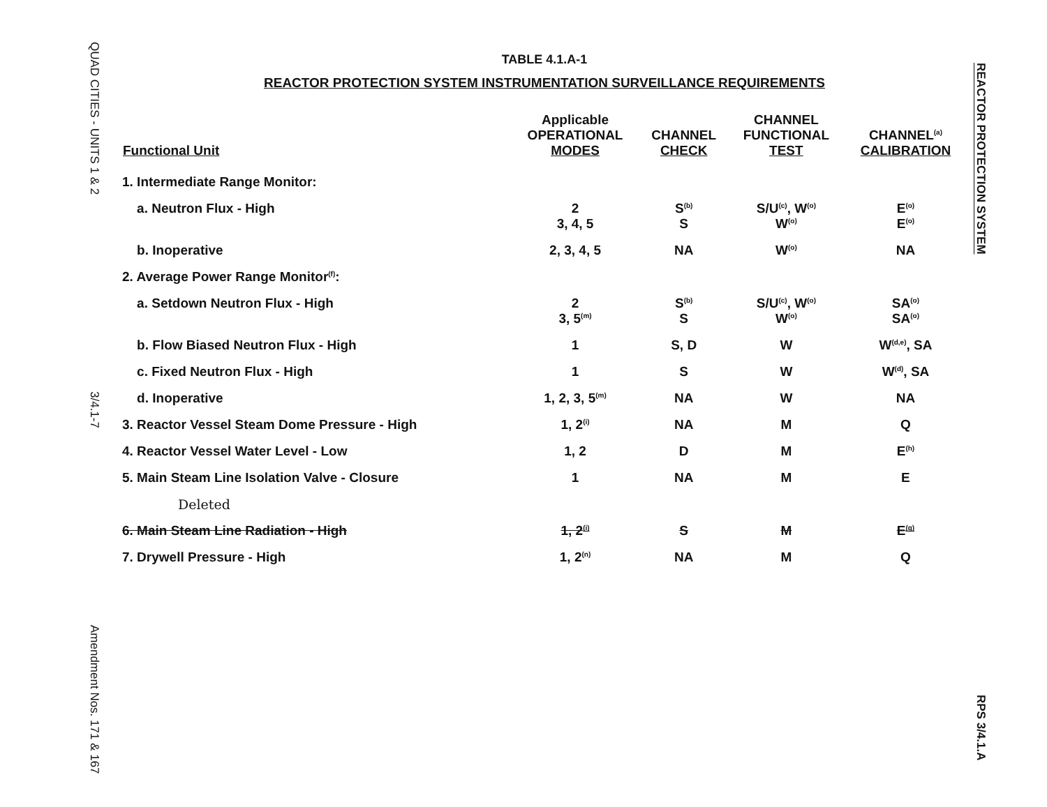QUAD CITIES - UNITS 1 & 2
3/4.1-7
Amendment Nos. 171 & 167
TABLE 4.1.A-1
REACTOR PROTECTION SYSTEM INSTRUMENTATION SURVEILLANCE REQUIREMENTS
| Functional Unit | Applicable OPERATIONAL MODES | CHANNEL CHECK | CHANNEL FUNCTIONAL TEST | CHANNEL<sup>(a)</sup> CALIBRATION |
| --- | --- | --- | --- | --- |
| 1. Intermediate Range Monitor: | | | | |
| a. Neutron Flux - High | 2 3, 4, 5 | S<sup>(b)</sup> S | S/U<sup>(c)</sup>, W<sup>(o)</sup> W<sup>(o)</sup> | E<sup>(o)</sup> E<sup>(o)</sup> |
| b. Inoperative | 2, 3, 4, 5 | NA | W<sup>(o)</sup> | NA |
| 2. Average Power Range Monitor<sup>(f)</sup>: | | | | |
| a. Setdown Neutron Flux - High | 2 3, 5<sup>(m)</sup> | S<sup>(b)</sup> S | S/U<sup>(c)</sup>, W<sup>(o)</sup> W<sup>(o)</sup> | SA<sup>(o)</sup> SA<sup>(o)</sup> |
| b. Flow Biased Neutron Flux - High | 1 | S, D | W | W<sup>(d,e)</sup>, SA |
| c. Fixed Neutron Flux - High | 1 | S | W | W<sup>(d)</sup>, SA |
| d. Inoperative | 1, 2, 3, 5<sup>(m)</sup> | NA | W | NA |
| 3. Reactor Vessel Steam Dome Pressure - High | 1, 2<sup>(i)</sup> | NA | M | Q |
| 4. Reactor Vessel Water Level - Low | 1, 2 | D | M | E<sup>(h)</sup> |
| 5. Main Steam Line Isolation Valve - Closure | 1 | NA | M | E |
| Deleted | | | | |
| 6. Main Steam Line Radiation - High | 1, 2<sup>(i)</sup> | S | M | E<sup>(g)</sup> |
| 7. Drywell Pressure - High | 1, 2<sup>(n)</sup> | NA | M | Q |
REACTOR PROTECTION SYSTEM
RPS 3/4.1.A